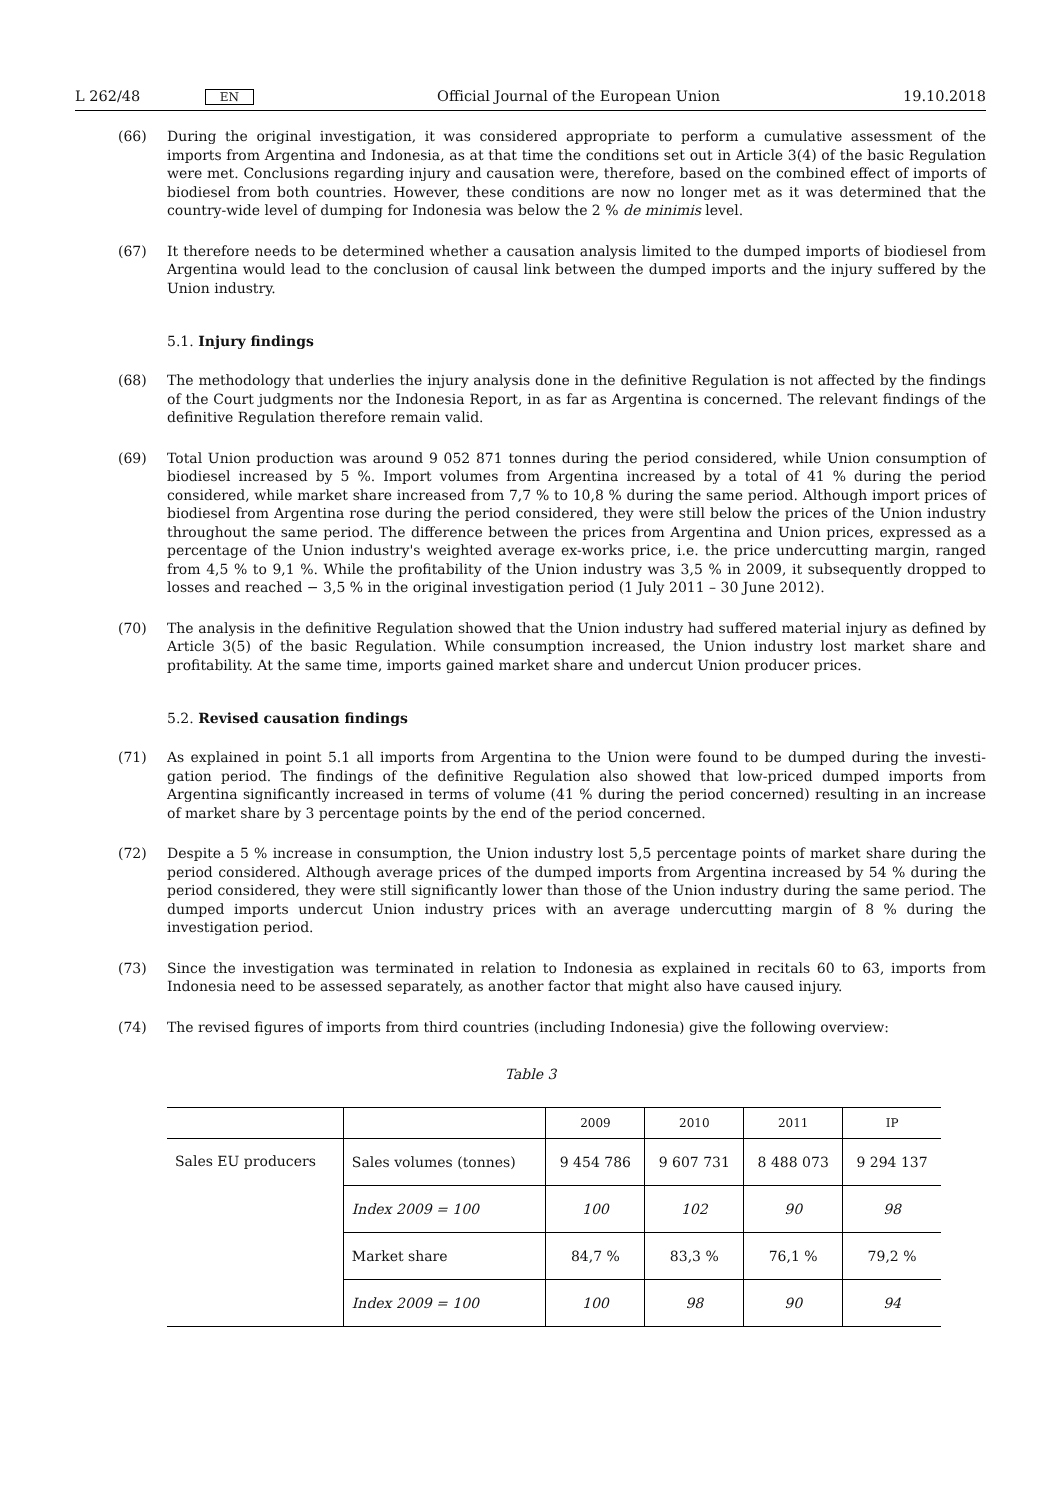L 262/48 EN Official Journal of the European Union 19.10.2018
(66) During the original investigation, it was considered appropriate to perform a cumulative assessment of the imports from Argentina and Indonesia, as at that time the conditions set out in Article 3(4) of the basic Regulation were met. Conclusions regarding injury and causation were, therefore, based on the combined effect of imports of biodiesel from both countries. However, these conditions are now no longer met as it was determined that the country-wide level of dumping for Indonesia was below the 2 % de minimis level.
(67) It therefore needs to be determined whether a causation analysis limited to the dumped imports of biodiesel from Argentina would lead to the conclusion of causal link between the dumped imports and the injury suffered by the Union industry.
5.1. Injury findings
(68) The methodology that underlies the injury analysis done in the definitive Regulation is not affected by the findings of the Court judgments nor the Indonesia Report, in as far as Argentina is concerned. The relevant findings of the definitive Regulation therefore remain valid.
(69) Total Union production was around 9 052 871 tonnes during the period considered, while Union consumption of biodiesel increased by 5 %. Import volumes from Argentina increased by a total of 41 % during the period considered, while market share increased from 7,7 % to 10,8 % during the same period. Although import prices of biodiesel from Argentina rose during the period considered, they were still below the prices of the Union industry throughout the same period. The difference between the prices from Argentina and Union prices, expressed as a percentage of the Union industry's weighted average ex-works price, i.e. the price undercutting margin, ranged from 4,5 % to 9,1 %. While the profitability of the Union industry was 3,5 % in 2009, it subsequently dropped to losses and reached − 3,5 % in the original investigation period (1 July 2011 – 30 June 2012).
(70) The analysis in the definitive Regulation showed that the Union industry had suffered material injury as defined by Article 3(5) of the basic Regulation. While consumption increased, the Union industry lost market share and profitability. At the same time, imports gained market share and undercut Union producer prices.
5.2. Revised causation findings
(71) As explained in point 5.1 all imports from Argentina to the Union were found to be dumped during the investi­gation period. The findings of the definitive Regulation also showed that low-priced dumped imports from Argentina significantly increased in terms of volume (41 % during the period concerned) resulting in an increase of market share by 3 percentage points by the end of the period concerned.
(72) Despite a 5 % increase in consumption, the Union industry lost 5,5 percentage points of market share during the period considered. Although average prices of the dumped imports from Argentina increased by 54 % during the period considered, they were still significantly lower than those of the Union industry during the same period. The dumped imports undercut Union industry prices with an average undercutting margin of 8 % during the investigation period.
(73) Since the investigation was terminated in relation to Indonesia as explained in recitals 60 to 63, imports from Indonesia need to be assessed separately, as another factor that might also have caused injury.
(74) The revised figures of imports from third countries (including Indonesia) give the following overview:
Table 3
| | | 2009 | 2010 | 2011 | IP |
| Sales EU producers | Sales volumes (tonnes) | 9 454 786 | 9 607 731 | 8 488 073 | 9 294 137 |
| | Index 2009 = 100 | 100 | 102 | 90 | 98 |
| | Market share | 84,7 % | 83,3 % | 76,1 % | 79,2 % |
| | Index 2009 = 100 | 100 | 98 | 90 | 94 |